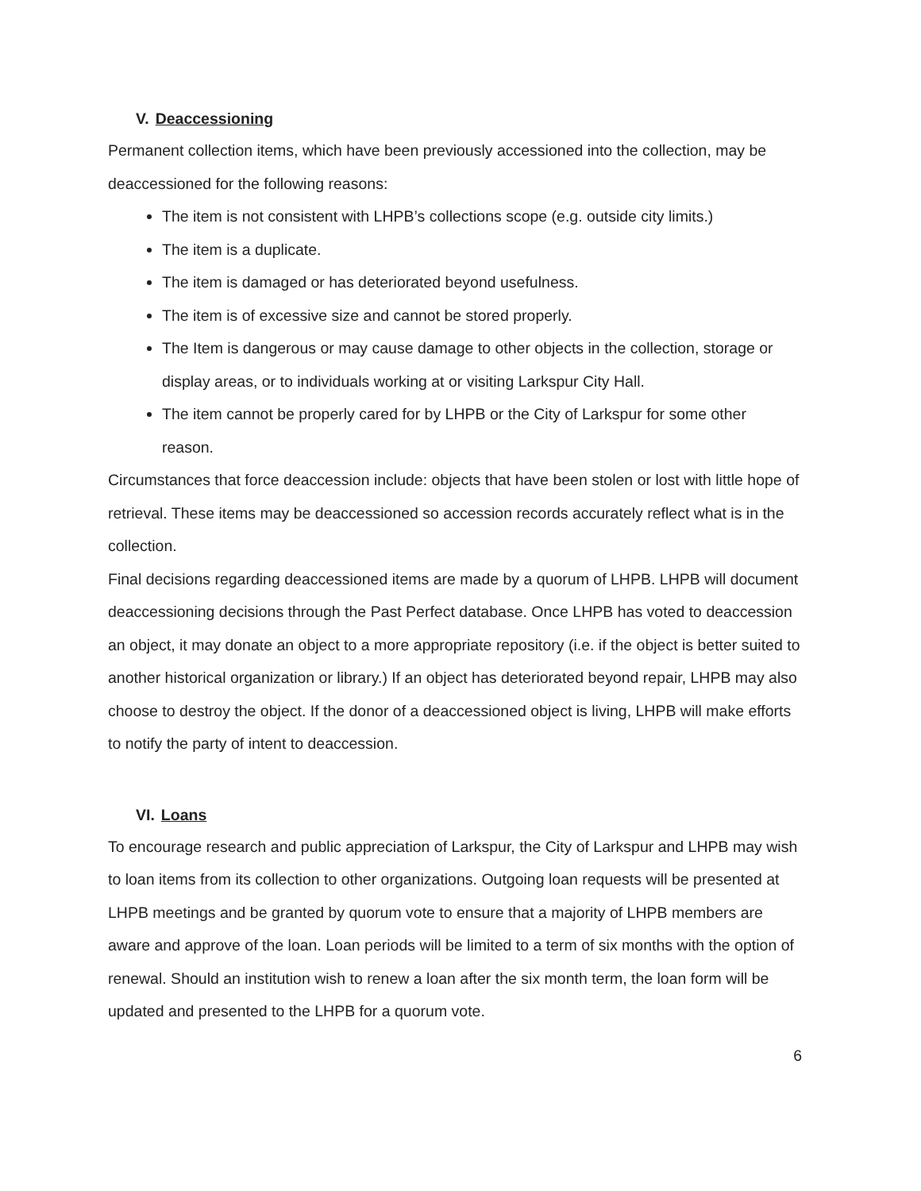V. Deaccessioning
Permanent collection items, which have been previously accessioned into the collection, may be deaccessioned for the following reasons:
The item is not consistent with LHPB’s collections scope (e.g. outside city limits.)
The item is a duplicate.
The item is damaged or has deteriorated beyond usefulness.
The item is of excessive size and cannot be stored properly.
The Item is dangerous or may cause damage to other objects in the collection, storage or display areas, or to individuals working at or visiting Larkspur City Hall.
The item cannot be properly cared for by LHPB or the City of Larkspur for some other reason.
Circumstances that force deaccession include: objects that have been stolen or lost with little hope of retrieval. These items may be deaccessioned so accession records accurately reflect what is in the collection.
Final decisions regarding deaccessioned items are made by a quorum of LHPB. LHPB will document deaccessioning decisions through the Past Perfect database. Once LHPB has voted to deaccession an object, it may donate an object to a more appropriate repository (i.e. if the object is better suited to another historical organization or library.) If an object has deteriorated beyond repair, LHPB may also choose to destroy the object. If the donor of a deaccessioned object is living, LHPB will make efforts to notify the party of intent to deaccession.
VI. Loans
To encourage research and public appreciation of Larkspur, the City of Larkspur and LHPB may wish to loan items from its collection to other organizations. Outgoing loan requests will be presented at LHPB meetings and be granted by quorum vote to ensure that a majority of LHPB members are aware and approve of the loan. Loan periods will be limited to a term of six months with the option of renewal. Should an institution wish to renew a loan after the six month term, the loan form will be updated and presented to the LHPB for a quorum vote.
6